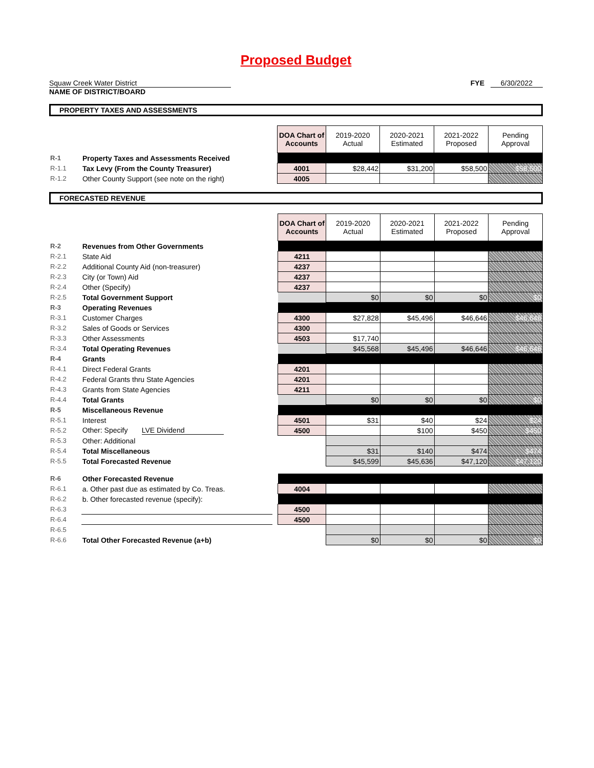Proposed Budget
Squaw Creek Water District
NAME OF DISTRICT/BOARD
FYE 6/30/2022
PROPERTY TAXES AND ASSESSMENTS
| | | | DOA Chart of Accounts | 2019-2020 Actual | 2020-2021 Estimated | 2021-2022 Proposed | Pending Approval |
| R-1 | Property Taxes and Assessments Received | | | | | | |
| R-1.1 | Tax Levy (From the County Treasurer) | | 4001 | $28,442 | $31,200 | $58,500 | $58,500 |
| R-1.2 | Other County Support (see note on the right) | | 4005 | | | | |
FORECASTED REVENUE
| | | | DOA Chart of Accounts | 2019-2020 Actual | 2020-2021 Estimated | 2021-2022 Proposed | Pending Approval |
| R-2 | Revenues from Other Governments | | | | | | |
| R-2.1 | State Aid | | 4211 | | | | |
| R-2.2 | Additional County Aid (non-treasurer) | | 4237 | | | | |
| R-2.3 | City (or Town) Aid | | 4237 | | | | |
| R-2.4 | Other (Specify) | | 4237 | | | | |
| R-2.5 | Total Government Support | | | $0 | $0 | $0 | $0 |
| R-3 | Operating Revenues | | | | | | |
| R-3.1 | Customer Charges | | 4300 | $27,828 | $45,496 | $46,646 | $46,646 |
| R-3.2 | Sales of Goods or Services | | 4300 | | | | |
| R-3.3 | Other Assessments | | 4503 | $17,740 | | | |
| R-3.4 | Total Operating Revenues | | | $45,568 | $45,496 | $46,646 | $46,646 |
| R-4 | Grants | | | | | | |
| R-4.1 | Direct Federal Grants | | 4201 | | | | |
| R-4.2 | Federal Grants thru State Agencies | | 4201 | | | | |
| R-4.3 | Grants from State Agencies | | 4211 | | | | |
| R-4.4 | Total Grants | | | $0 | $0 | $0 | $0 |
| R-5 | Miscellaneous Revenue | | | | | | |
| R-5.1 | Interest | | 4501 | $31 | $40 | $24 | $24 |
| R-5.2 | Other: Specify LVE Dividend | | 4500 | | $100 | $450 | $450 |
| R-5.3 | Other: Additional | | | | | | |
| R-5.4 | Total Miscellaneous | | | $31 | $140 | $474 | $474 |
| R-5.5 | Total Forecasted Revenue | | | $45,599 | $45,636 | $47,120 | $47,120 |
| R-6 | Other Forecasted Revenue | | | | | | |
| R-6.1 | a. Other past due as estimated by Co. Treas. | | 4004 | | | | |
| R-6.2 | b. Other forecasted revenue (specify): | | | | | | |
| R-6.3 | | | 4500 | | | | |
| R-6.4 | | | 4500 | | | | |
| R-6.5 | | | | | | | |
| R-6.6 | Total Other Forecasted Revenue (a+b) | | | $0 | $0 | $0 | $0 |